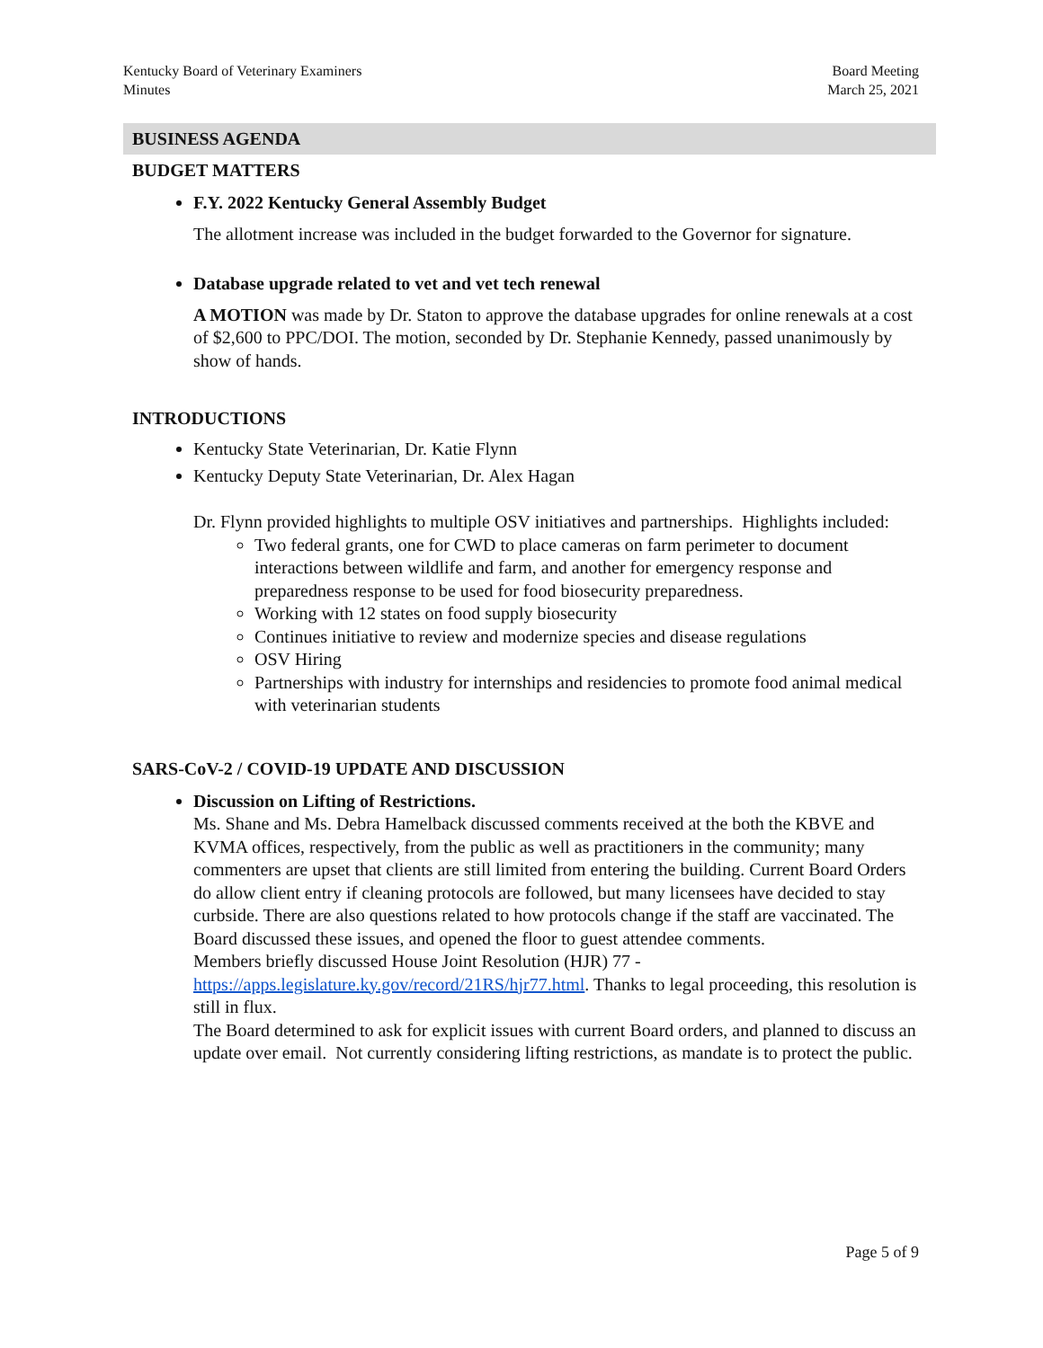Kentucky Board of Veterinary Examiners
Minutes
Board Meeting
March 25, 2021
BUSINESS AGENDA
BUDGET MATTERS
F.Y. 2022 Kentucky General Assembly Budget
The allotment increase was included in the budget forwarded to the Governor for signature.
Database upgrade related to vet and vet tech renewal
A MOTION was made by Dr. Staton to approve the database upgrades for online renewals at a cost of $2,600 to PPC/DOI. The motion, seconded by Dr. Stephanie Kennedy, passed unanimously by show of hands.
INTRODUCTIONS
Kentucky State Veterinarian, Dr. Katie Flynn
Kentucky Deputy State Veterinarian, Dr. Alex Hagan
Dr. Flynn provided highlights to multiple OSV initiatives and partnerships. Highlights included:
Two federal grants, one for CWD to place cameras on farm perimeter to document interactions between wildlife and farm, and another for emergency response and preparedness response to be used for food biosecurity preparedness.
Working with 12 states on food supply biosecurity
Continues initiative to review and modernize species and disease regulations
OSV Hiring
Partnerships with industry for internships and residencies to promote food animal medical with veterinarian students
SARS-CoV-2 / COVID-19 UPDATE AND DISCUSSION
Discussion on Lifting of Restrictions.
Ms. Shane and Ms. Debra Hamelback discussed comments received at the both the KBVE and KVMA offices, respectively, from the public as well as practitioners in the community; many commenters are upset that clients are still limited from entering the building. Current Board Orders do allow client entry if cleaning protocols are followed, but many licensees have decided to stay curbside. There are also questions related to how protocols change if the staff are vaccinated. The Board discussed these issues, and opened the floor to guest attendee comments.
Members briefly discussed House Joint Resolution (HJR) 77 - https://apps.legislature.ky.gov/record/21RS/hjr77.html. Thanks to legal proceeding, this resolution is still in flux.
The Board determined to ask for explicit issues with current Board orders, and planned to discuss an update over email. Not currently considering lifting restrictions, as mandate is to protect the public.
Page 5 of 9